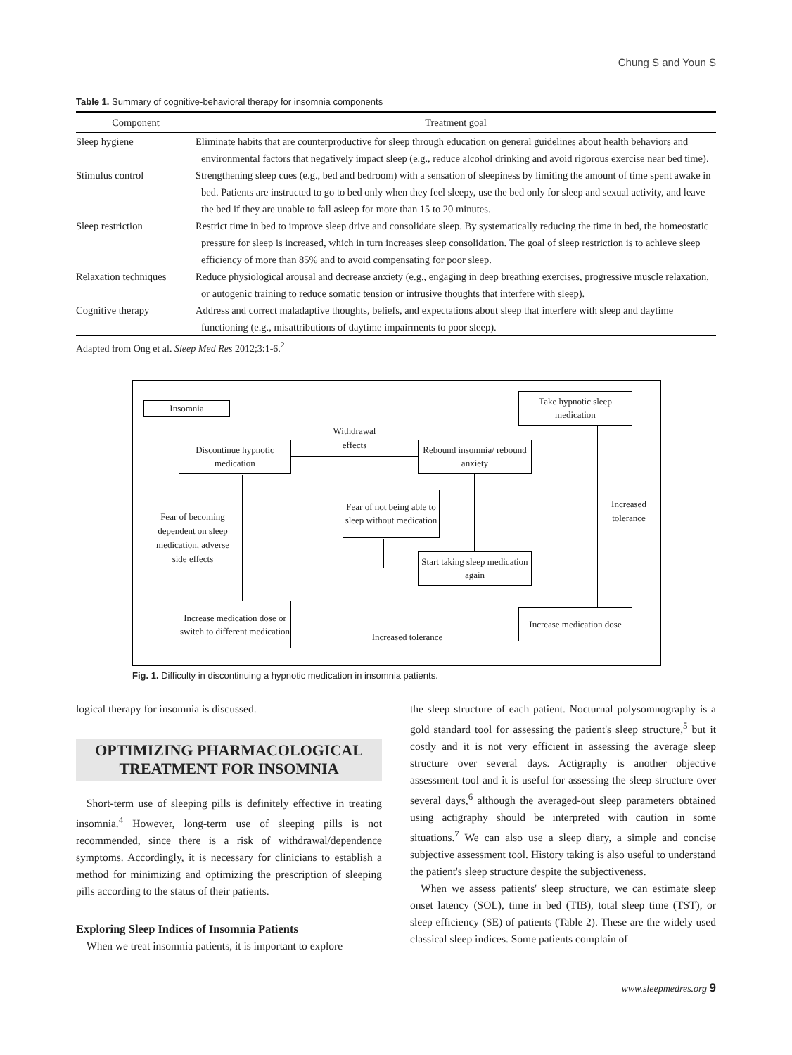Chung S and Youn S
Table 1. Summary of cognitive-behavioral therapy for insomnia components
| Component | Treatment goal |
| --- | --- |
| Sleep hygiene | Eliminate habits that are counterproductive for sleep through education on general guidelines about health behaviors and environmental factors that negatively impact sleep (e.g., reduce alcohol drinking and avoid rigorous exercise near bed time). |
| Stimulus control | Strengthening sleep cues (e.g., bed and bedroom) with a sensation of sleepiness by limiting the amount of time spent awake in bed. Patients are instructed to go to bed only when they feel sleepy, use the bed only for sleep and sexual activity, and leave the bed if they are unable to fall asleep for more than 15 to 20 minutes. |
| Sleep restriction | Restrict time in bed to improve sleep drive and consolidate sleep. By systematically reducing the time in bed, the homeostatic pressure for sleep is increased, which in turn increases sleep consolidation. The goal of sleep restriction is to achieve sleep efficiency of more than 85% and to avoid compensating for poor sleep. |
| Relaxation techniques | Reduce physiological arousal and decrease anxiety (e.g., engaging in deep breathing exercises, progressive muscle relaxation, or autogenic training to reduce somatic tension or intrusive thoughts that interfere with sleep). |
| Cognitive therapy | Address and correct maladaptive thoughts, beliefs, and expectations about sleep that interfere with sleep and daytime functioning (e.g., misattributions of daytime impairments to poor sleep). |
Adapted from Ong et al. Sleep Med Res 2012;3:1-6.<sup>2</sup>
Insomnia
Take hypnotic sleep medication
Withdrawal effects
Discontinue hypnotic medication
Rebound insomnia/ rebound anxiety
Fear of not being able to sleep without medication
Increased tolerance
Fear of becoming dependent on sleep medication, adverse side effects
Start taking sleep medication again
Increase medication dose or switch to different medication
Increased tolerance
Increase medication dose
Fig. 1. Difficulty in discontinuing a hypnotic medication in insomnia patients.
logical therapy for insomnia is discussed.
OPTIMIZING PHARMACOLOGICAL TREATMENT FOR INSOMNIA
Short-term use of sleeping pills is definitely effective in treating insomnia.<sup>4</sup> However, long-term use of sleeping pills is not recommended, since there is a risk of withdrawal/dependence symptoms. Accordingly, it is necessary for clinicians to establish a method for minimizing and optimizing the prescription of sleeping pills according to the status of their patients.
Exploring Sleep Indices of Insomnia Patients
When we treat insomnia patients, it is important to explore
the sleep structure of each patient. Nocturnal polysomnography is a gold standard tool for assessing the patient's sleep structure,<sup>5</sup> but it costly and it is not very efficient in assessing the average sleep structure over several days. Actigraphy is another objective assessment tool and it is useful for assessing the sleep structure over several days,<sup>6</sup> although the averaged-out sleep parameters obtained using actigraphy should be interpreted with caution in some situations.<sup>7</sup> We can also use a sleep diary, a simple and concise subjective assessment tool. History taking is also useful to understand the patient's sleep structure despite the subjectiveness.
When we assess patients' sleep structure, we can estimate sleep onset latency (SOL), time in bed (TIB), total sleep time (TST), or sleep efficiency (SE) of patients (Table 2). These are the widely used classical sleep indices. Some patients complain of
www.sleepmedres.org 9